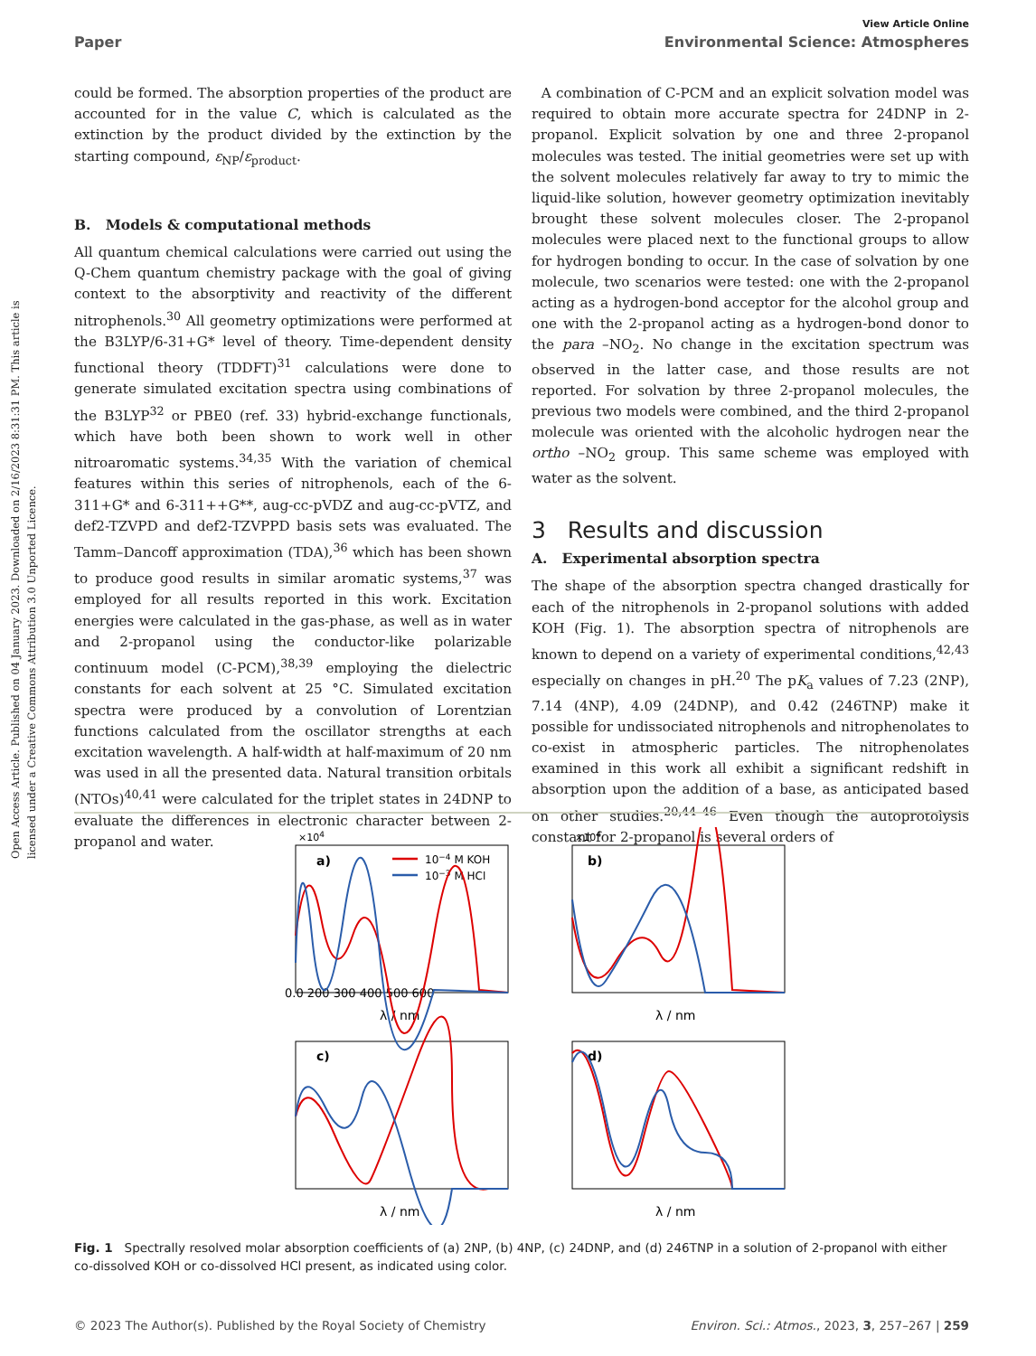View Article Online
Paper Environmental Science: Atmospheres
Open Access Article. Published on 04 January 2023. Downloaded on 2/16/2023 8:31:31 PM. This article is licensed under a Creative Commons Attribution 3.0 Unported Licence.
could be formed. The absorption properties of the product are accounted for in the value C, which is calculated as the extinction by the product divided by the extinction by the starting compound, ε<sub>NP</sub>/ε<sub>product</sub>.
B. Models & computational methods
All quantum chemical calculations were carried out using the Q-Chem quantum chemistry package with the goal of giving context to the absorptivity and reactivity of the different nitrophenols.<sup>30</sup> All geometry optimizations were performed at the B3LYP/6-31+G* level of theory. Time-dependent density functional theory (TDDFT)<sup>31</sup> calculations were done to generate simulated excitation spectra using combinations of the B3LYP<sup>32</sup> or PBE0 (ref. 33) hybrid-exchange functionals, which have both been shown to work well in other nitroaromatic systems.<sup>34,35</sup> With the variation of chemical features within this series of nitrophenols, each of the 6-311+G* and 6-311++G**, aug-cc-pVDZ and aug-cc-pVTZ, and def2-TZVPD and def2-TZVPPD basis sets was evaluated. The Tamm–Dancoff approximation (TDA),<sup>36</sup> which has been shown to produce good results in similar aromatic systems,<sup>37</sup> was employed for all results reported in this work. Excitation energies were calculated in the gas-phase, as well as in water and 2-propanol using the conductor-like polarizable continuum model (C-PCM),<sup>38,39</sup> employing the dielectric constants for each solvent at 25 °C. Simulated excitation spectra were produced by a convolution of Lorentzian functions calculated from the oscillator strengths at each excitation wavelength. A half-width at half-maximum of 20 nm was used in all the presented data. Natural transition orbitals (NTOs)<sup>40,41</sup> were calculated for the triplet states in 24DNP to evaluate the differences in electronic character between 2-propanol and water.
A combination of C-PCM and an explicit solvation model was required to obtain more accurate spectra for 24DNP in 2-propanol. Explicit solvation by one and three 2-propanol molecules was tested. The initial geometries were set up with the solvent molecules relatively far away to try to mimic the liquid-like solution, however geometry optimization inevitably brought these solvent molecules closer. The 2-propanol molecules were placed next to the functional groups to allow for hydrogen bonding to occur. In the case of solvation by one molecule, two scenarios were tested: one with the 2-propanol acting as a hydrogen-bond acceptor for the alcohol group and one with the 2-propanol acting as a hydrogen-bond donor to the para –NO<sub>2</sub>. No change in the excitation spectrum was observed in the latter case, and those results are not reported. For solvation by three 2-propanol molecules, the previous two models were combined, and the third 2-propanol molecule was oriented with the alcoholic hydrogen near the ortho –NO<sub>2</sub> group. This same scheme was employed with water as the solvent.
3 Results and discussion
A. Experimental absorption spectra
The shape of the absorption spectra changed drastically for each of the nitrophenols in 2-propanol solutions with added KOH (Fig. 1). The absorption spectra of nitrophenols are known to depend on a variety of experimental conditions,<sup>42,43</sup> especially on changes in pH.<sup>20</sup> The pK<sub>a</sub> values of 7.23 (2NP), 7.14 (4NP), 4.09 (24DNP), and 0.42 (246TNP) make it possible for undissociated nitrophenols and nitrophenolates to co-exist in atmospheric particles. The nitrophenolates examined in this work all exhibit a significant redshift in absorption upon the addition of a base, as anticipated based on other studies.<sup>20,44–46</sup> Even though the autoprotolysis constant for 2-propanol is several orders of
×104
×104
a)
b)
c)
d)
10−4 M KOH
10−3 M HCl
0.0 200 300 400 500 600
λ / nm
λ / nm
λ / nm
λ / nm
Fig. 1 Spectrally resolved molar absorption coefficients of (a) 2NP, (b) 4NP, (c) 24DNP, and (d) 246TNP in a solution of 2-propanol with either co-dissolved KOH or co-dissolved HCl present, as indicated using color.
© 2023 The Author(s). Published by the Royal Society of Chemistry Environ. Sci.: Atmos., 2023, 3, 257–267 | 259